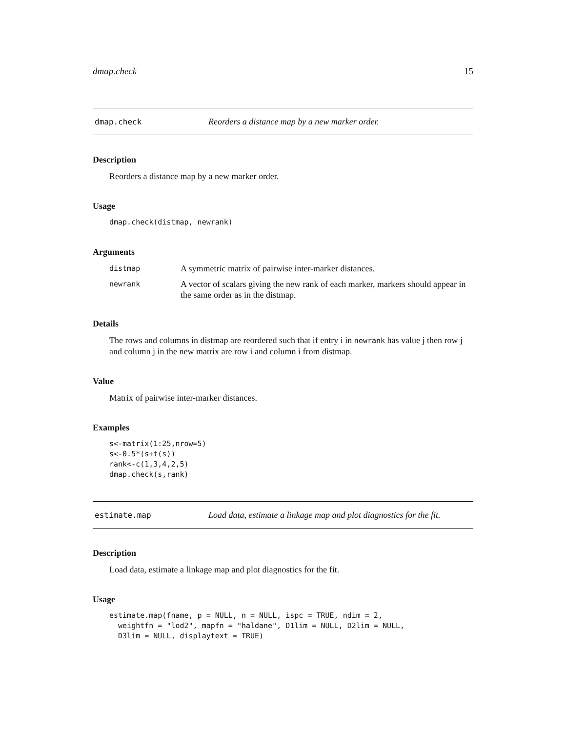dmap.check 15
dmap.check Reorders a distance map by a new marker order.
Description
Reorders a distance map by a new marker order.
Usage
dmap.check(distmap, newrank)
Arguments
| distmap | A symmetric matrix of pairwise inter-marker distances. |
| newrank | A vector of scalars giving the new rank of each marker, markers should appear in the same order as in the distmap. |
Details
The rows and columns in distmap are reordered such that if entry i in newrank has value j then row j and column j in the new matrix are row i and column i from distmap.
Value
Matrix of pairwise inter-marker distances.
Examples
s<-matrix(1:25,nrow=5)
s<-0.5*(s+t(s))
rank<-c(1,3,4,2,5)
dmap.check(s,rank)
estimate.map Load data, estimate a linkage map and plot diagnostics for the fit.
Description
Load data, estimate a linkage map and plot diagnostics for the fit.
Usage
estimate.map(fname, p = NULL, n = NULL, ispc = TRUE, ndim = 2,
  weightfn = "lod2", mapfn = "haldane", D1lim = NULL, D2lim = NULL,
  D3lim = NULL, displaytext = TRUE)